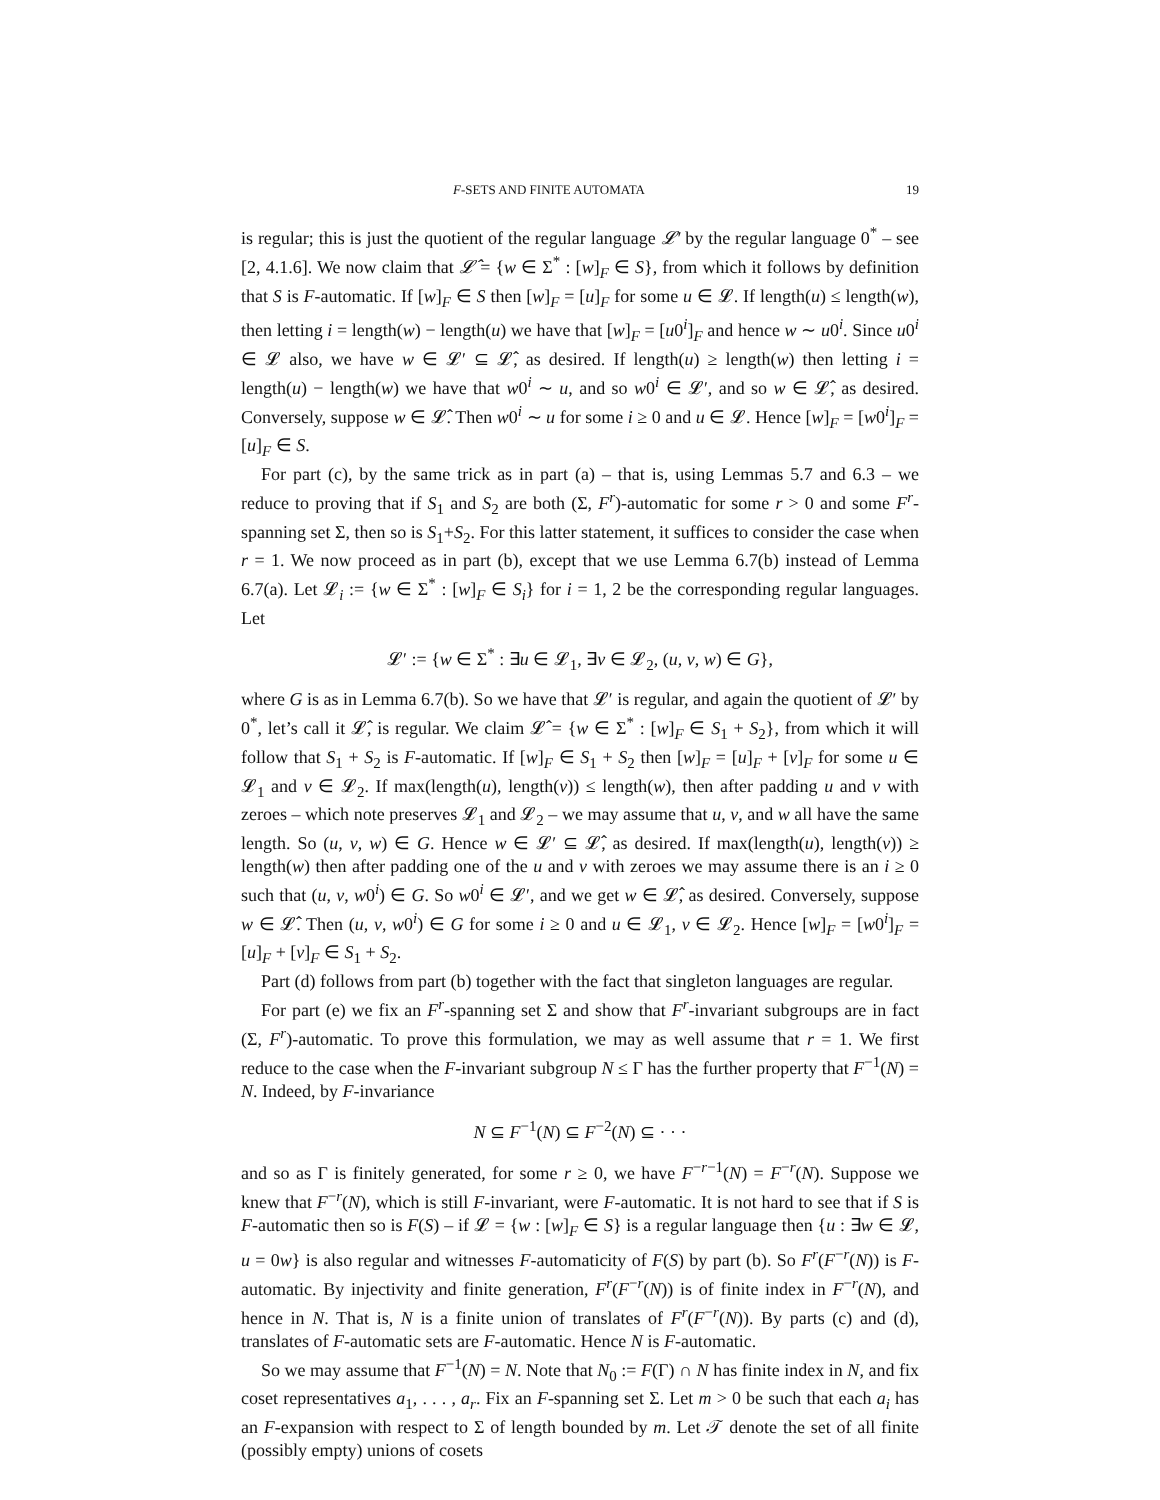F-SETS AND FINITE AUTOMATA 19
is regular; this is just the quotient of the regular language 𝓛′ by the regular language 0<sup>*</sup> – see [2, 4.1.6]. We now claim that 𝓛̂ = {w ∈ Σ<sup>*</sup> : [w]<sub>F</sub> ∈ S}, from which it follows by definition that S is F-automatic. If [w]<sub>F</sub> ∈ S then [w]<sub>F</sub> = [u]<sub>F</sub> for some u ∈ 𝓛. If length(u) ≤ length(w), then letting i = length(w) − length(u) we have that [w]<sub>F</sub> = [u0<sup>i</sup>]<sub>F</sub> and hence w ∼ u0<sup>i</sup>. Since u0<sup>i</sup> ∈ 𝓛 also, we have w ∈ 𝓛′ ⊆ 𝓛̂, as desired. If length(u) ≥ length(w) then letting i = length(u) − length(w) we have that w0<sup>i</sup> ∼ u, and so w0<sup>i</sup> ∈ 𝓛′, and so w ∈ 𝓛̂, as desired. Conversely, suppose w ∈ 𝓛̂. Then w0<sup>i</sup> ∼ u for some i ≥ 0 and u ∈ 𝓛. Hence [w]<sub>F</sub> = [w0<sup>i</sup>]<sub>F</sub> = [u]<sub>F</sub> ∈ S.
For part (c), by the same trick as in part (a) – that is, using Lemmas 5.7 and 6.3 – we reduce to proving that if S<sub>1</sub> and S<sub>2</sub> are both (Σ, F<sup>r</sup>)-automatic for some r > 0 and some F<sup>r</sup>-spanning set Σ, then so is S<sub>1</sub>+S<sub>2</sub>. For this latter statement, it suffices to consider the case when r = 1. We now proceed as in part (b), except that we use Lemma 6.7(b) instead of Lemma 6.7(a). Let 𝓛<sub>i</sub> := {w ∈ Σ<sup>*</sup> : [w]<sub>F</sub> ∈ S<sub>i</sub>} for i = 1, 2 be the corresponding regular languages. Let
𝓛′ := {w ∈ Σ<sup>*</sup> : ∃u ∈ 𝓛<sub>1</sub>, ∃v ∈ 𝓛<sub>2</sub>, (u, v, w) ∈ G},
where G is as in Lemma 6.7(b). So we have that 𝓛′ is regular, and again the quotient of 𝓛′ by 0<sup>*</sup>, let’s call it 𝓛̂, is regular. We claim 𝓛̂ = {w ∈ Σ<sup>*</sup> : [w]<sub>F</sub> ∈ S<sub>1</sub> + S<sub>2</sub>}, from which it will follow that S<sub>1</sub> + S<sub>2</sub> is F-automatic. If [w]<sub>F</sub> ∈ S<sub>1</sub> + S<sub>2</sub> then [w]<sub>F</sub> = [u]<sub>F</sub> + [v]<sub>F</sub> for some u ∈ 𝓛<sub>1</sub> and v ∈ 𝓛<sub>2</sub>. If max(length(u), length(v)) ≤ length(w), then after padding u and v with zeroes – which note preserves 𝓛<sub>1</sub> and 𝓛<sub>2</sub> – we may assume that u, v, and w all have the same length. So (u, v, w) ∈ G. Hence w ∈ 𝓛′ ⊆ 𝓛̂, as desired. If max(length(u), length(v)) ≥ length(w) then after padding one of the u and v with zeroes we may assume there is an i ≥ 0 such that (u, v, w0<sup>i</sup>) ∈ G. So w0<sup>i</sup> ∈ 𝓛′, and we get w ∈ 𝓛̂, as desired. Conversely, suppose w ∈ 𝓛̂. Then (u, v, w0<sup>i</sup>) ∈ G for some i ≥ 0 and u ∈ 𝓛<sub>1</sub>, v ∈ 𝓛<sub>2</sub>. Hence [w]<sub>F</sub> = [w0<sup>i</sup>]<sub>F</sub> = [u]<sub>F</sub> + [v]<sub>F</sub> ∈ S<sub>1</sub> + S<sub>2</sub>.
Part (d) follows from part (b) together with the fact that singleton languages are regular.
For part (e) we fix an F<sup>r</sup>-spanning set Σ and show that F<sup>r</sup>-invariant subgroups are in fact (Σ, F<sup>r</sup>)-automatic. To prove this formulation, we may as well assume that r = 1. We first reduce to the case when the F-invariant subgroup N ≤ Γ has the further property that F<sup>−1</sup>(N) = N. Indeed, by F-invariance
N ⊆ F<sup>−1</sup>(N) ⊆ F<sup>−2</sup>(N) ⊆ · · ·
and so as Γ is finitely generated, for some r ≥ 0, we have F<sup>−r−1</sup>(N) = F<sup>−r</sup>(N). Suppose we knew that F<sup>−r</sup>(N), which is still F-invariant, were F-automatic. It is not hard to see that if S is F-automatic then so is F(S) – if 𝓛 = {w : [w]<sub>F</sub> ∈ S} is a regular language then {u : ∃w ∈ 𝓛, u = 0w} is also regular and witnesses F-automaticity of F(S) by part (b). So F<sup>r</sup>(F<sup>−r</sup>(N)) is F-automatic. By injectivity and finite generation, F<sup>r</sup>(F<sup>−r</sup>(N)) is of finite index in F<sup>−r</sup>(N), and hence in N. That is, N is a finite union of translates of F<sup>r</sup>(F<sup>−r</sup>(N)). By parts (c) and (d), translates of F-automatic sets are F-automatic. Hence N is F-automatic.
So we may assume that F<sup>−1</sup>(N) = N. Note that N<sub>0</sub> := F(Γ) ∩ N has finite index in N, and fix coset representatives a<sub>1</sub>, . . . , a<sub>r</sub>. Fix an F-spanning set Σ. Let m > 0 be such that each a<sub>i</sub> has an F-expansion with respect to Σ of length bounded by m. Let 𝒯 denote the set of all finite (possibly empty) unions of cosets